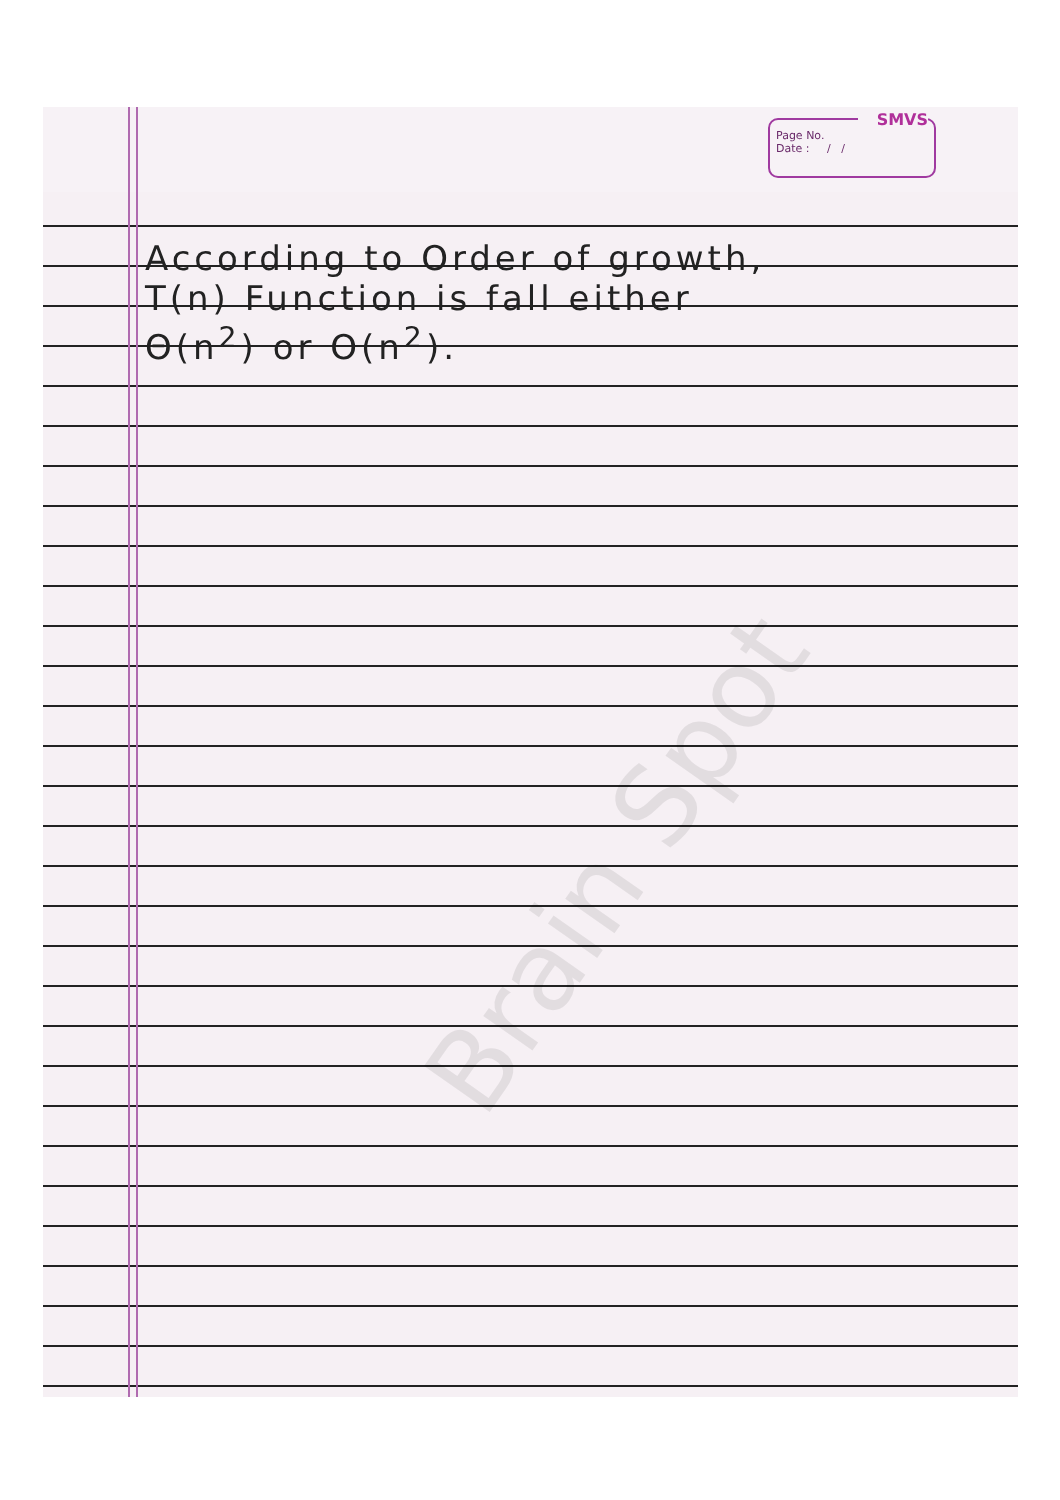SMVS
Page No.
Date : / /
According to Order of growth,
T(n) Function is fall either
Θ(n<sup>2</sup>) or O(n<sup>2</sup>).
Brain Spot